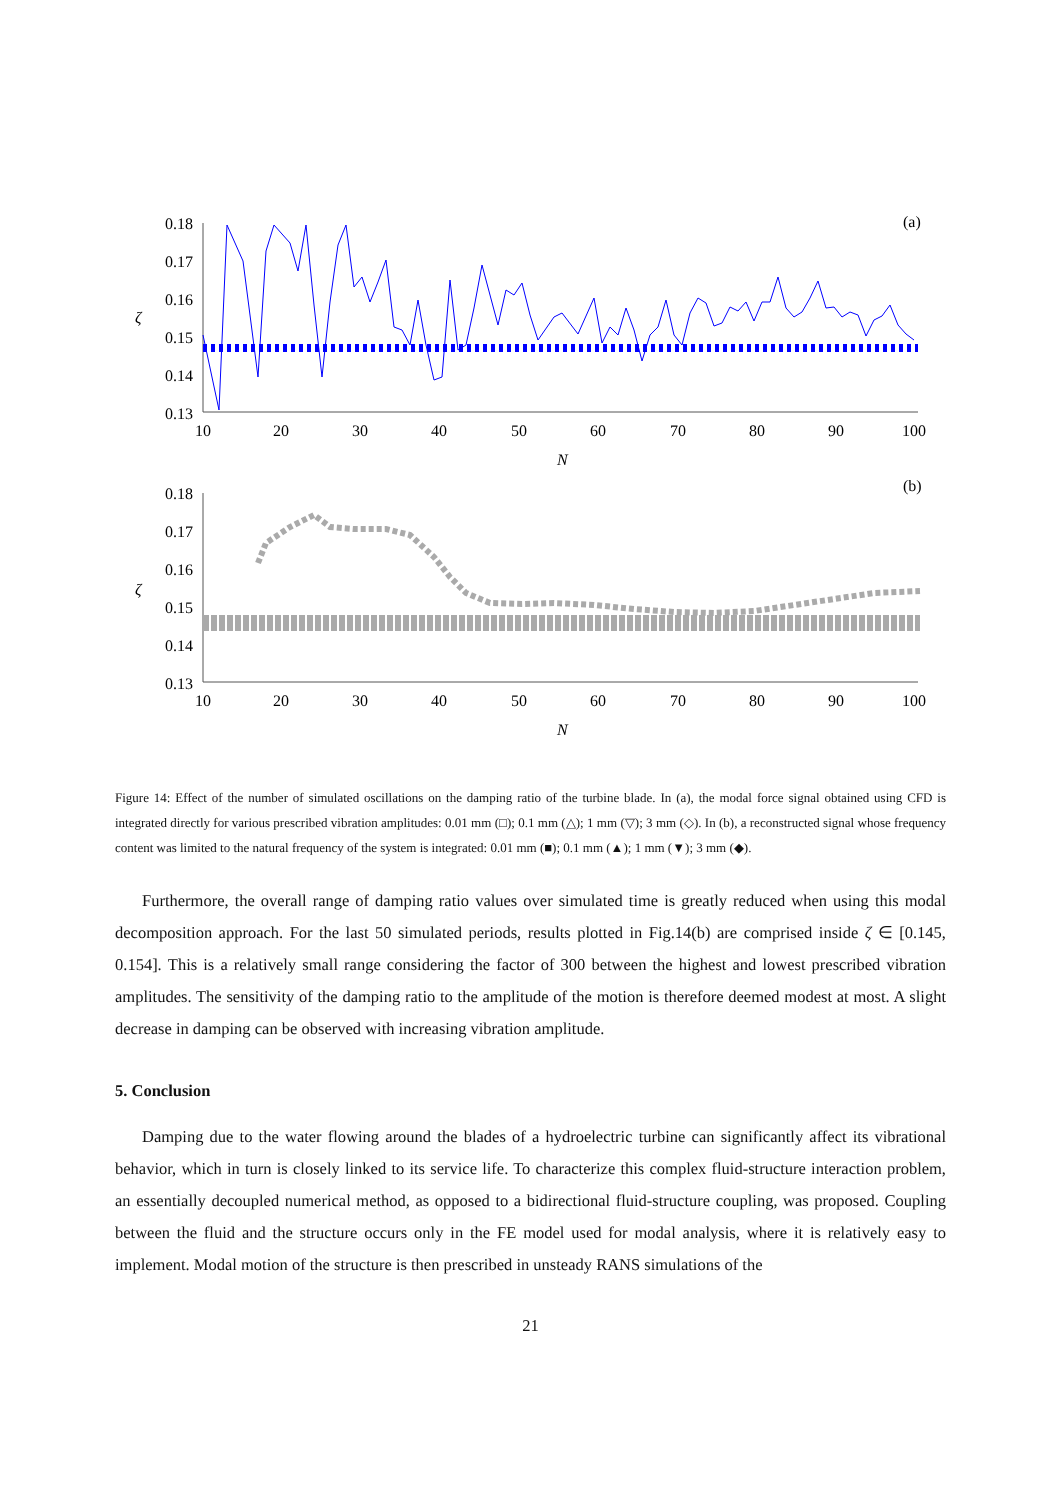0.18
0.17
0.16
0.15
0.14
0.13
10
20
30
40
50
60
70
80
90
100
N
(a)
ζ
0.18
0.17
0.16
0.15
0.14
0.13
10
20
30
40
50
60
70
80
90
100
N
(b)
ζ
Figure 14: Effect of the number of simulated oscillations on the damping ratio of the turbine blade. In (a), the modal force signal obtained using CFD is integrated directly for various prescribed vibration amplitudes: 0.01 mm (□); 0.1 mm (△); 1 mm (▽); 3 mm (◇). In (b), a reconstructed signal whose frequency content was limited to the natural frequency of the system is integrated: 0.01 mm (■); 0.1 mm (▲); 1 mm (▼); 3 mm (◆).
Furthermore, the overall range of damping ratio values over simulated time is greatly reduced when using this modal decomposition approach. For the last 50 simulated periods, results plotted in Fig.14(b) are comprised inside ζ ∈ [0.145, 0.154]. This is a relatively small range considering the factor of 300 between the highest and lowest prescribed vibration amplitudes. The sensitivity of the damping ratio to the amplitude of the motion is therefore deemed modest at most. A slight decrease in damping can be observed with increasing vibration amplitude.
5. Conclusion
Damping due to the water flowing around the blades of a hydroelectric turbine can significantly affect its vibrational behavior, which in turn is closely linked to its service life. To characterize this complex fluid-structure interaction problem, an essentially decoupled numerical method, as opposed to a bidirectional fluid-structure coupling, was proposed. Coupling between the fluid and the structure occurs only in the FE model used for modal analysis, where it is relatively easy to implement. Modal motion of the structure is then prescribed in unsteady RANS simulations of the
21